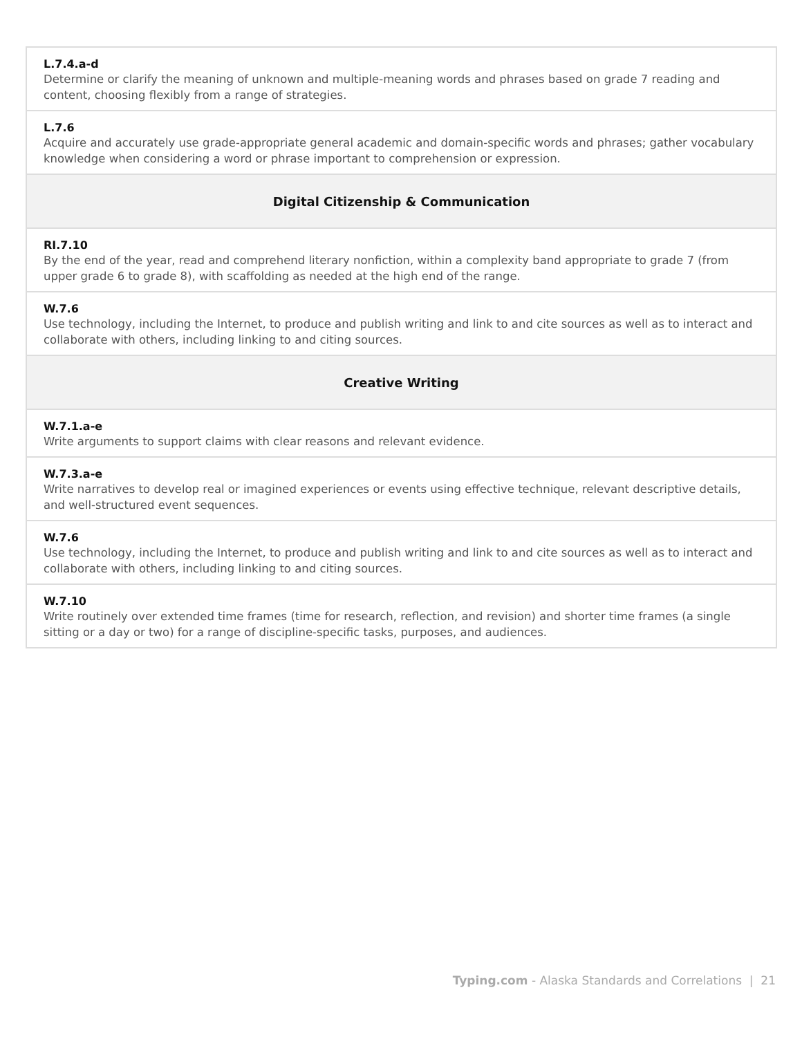| L.7.4.a-d Determine or clarify the meaning of unknown and multiple-meaning words and phrases based on grade 7 reading and content, choosing flexibly from a range of strategies. |
| L.7.6 Acquire and accurately use grade-appropriate general academic and domain-specific words and phrases; gather vocabulary knowledge when considering a word or phrase important to comprehension or expression. |
| Digital Citizenship & Communication |
| RI.7.10 By the end of the year, read and comprehend literary nonfiction, within a complexity band appropriate to grade 7 (from upper grade 6 to grade 8), with scaffolding as needed at the high end of the range. |
| W.7.6 Use technology, including the Internet, to produce and publish writing and link to and cite sources as well as to interact and collaborate with others, including linking to and citing sources. |
| Creative Writing |
| W.7.1.a-e Write arguments to support claims with clear reasons and relevant evidence. |
| W.7.3.a-e Write narratives to develop real or imagined experiences or events using effective technique, relevant descriptive details, and well-structured event sequences. |
| W.7.6 Use technology, including the Internet, to produce and publish writing and link to and cite sources as well as to interact and collaborate with others, including linking to and citing sources. |
| W.7.10 Write routinely over extended time frames (time for research, reflection, and revision) and shorter time frames (a single sitting or a day or two) for a range of discipline-specific tasks, purposes, and audiences. |
Typing.com - Alaska Standards and Correlations | 21